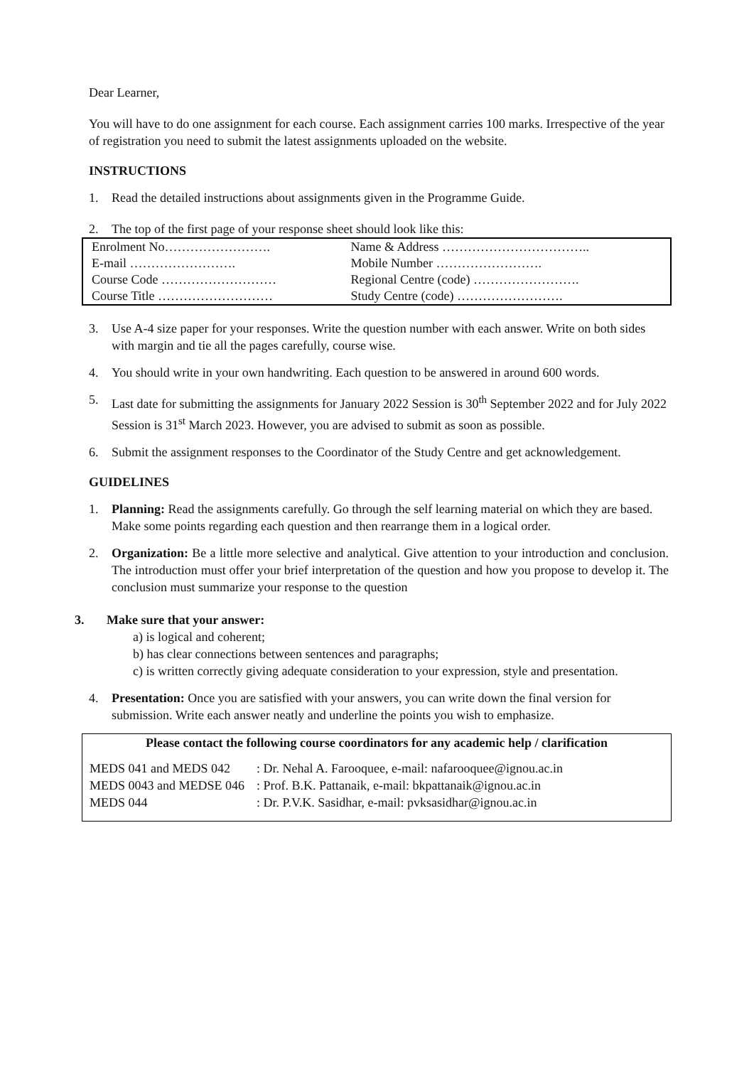Dear Learner,
You will have to do one assignment for each course. Each assignment carries 100 marks. Irrespective of the year of registration you need to submit the latest assignments uploaded on the website.
INSTRUCTIONS
1. Read the detailed instructions about assignments given in the Programme Guide.
2. The top of the first page of your response sheet should look like this:
| Enrolment No……………………. | Name & Address …………………………….. |
| E-mail ……………………. | Mobile Number ……………………. |
| Course Code ……………………… | Regional Centre (code) ……………………. |
| Course Title ……………………… | Study Centre (code) ……………………. |
3. Use A-4 size paper for your responses. Write the question number with each answer. Write on both sides with margin and tie all the pages carefully, course wise.
4. You should write in your own handwriting. Each question to be answered in around 600 words.
5. Last date for submitting the assignments for January 2022 Session is 30<sup>th</sup> September 2022 and for July 2022 Session is 31<sup>st</sup> March 2023. However, you are advised to submit as soon as possible.
6. Submit the assignment responses to the Coordinator of the Study Centre and get acknowledgement.
GUIDELINES
1. Planning: Read the assignments carefully. Go through the self learning material on which they are based. Make some points regarding each question and then rearrange them in a logical order.
2. Organization: Be a little more selective and analytical. Give attention to your introduction and conclusion. The introduction must offer your brief interpretation of the question and how you propose to develop it. The conclusion must summarize your response to the question
3. Make sure that your answer:
a) is logical and coherent;
b) has clear connections between sentences and paragraphs;
c) is written correctly giving adequate consideration to your expression, style and presentation.
4. Presentation: Once you are satisfied with your answers, you can write down the final version for submission. Write each answer neatly and underline the points you wish to emphasize.
Please contact the following course coordinators for any academic help / clarification
| MEDS 041 and MEDS 042 | : Dr. Nehal A. Farooquee, e-mail: nafarooquee@ignou.ac.in |
| MEDS 0043 and MEDSE 046 | : Prof. B.K. Pattanaik, e-mail: bkpattanaik@ignou.ac.in |
| MEDS 044 | : Dr. P.V.K. Sasidhar, e-mail: pvksasidhar@ignou.ac.in |